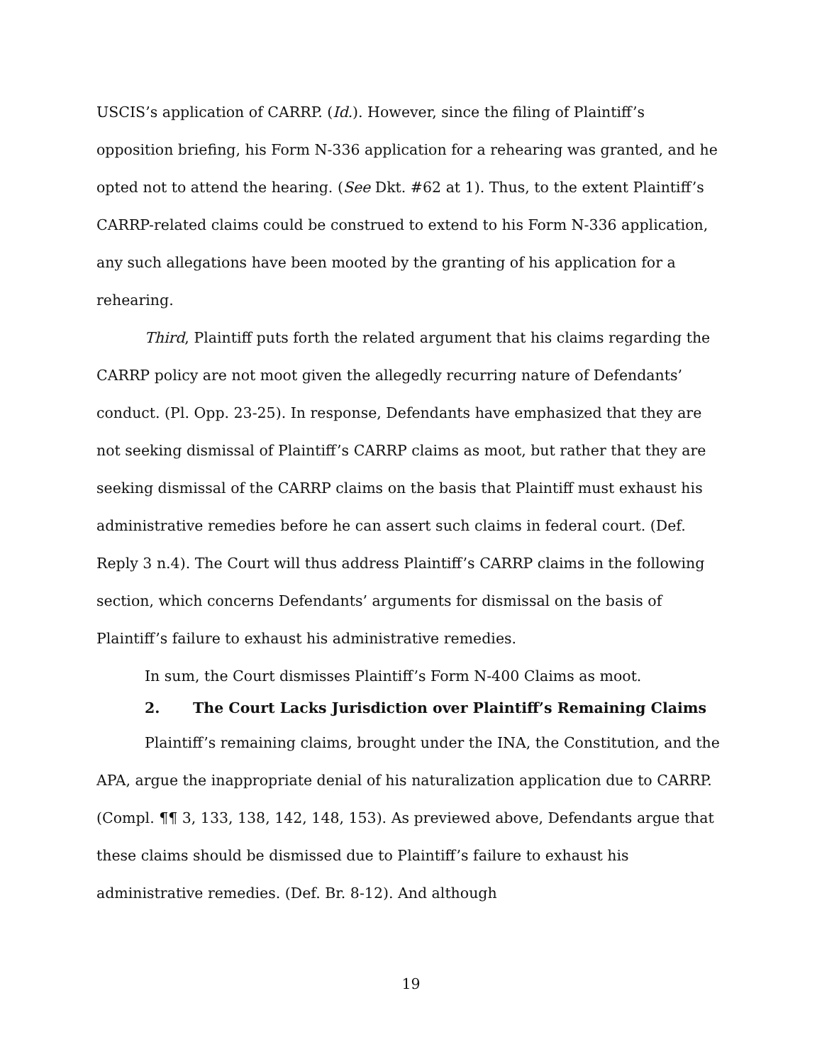USCIS’s application of CARRP. (Id.). However, since the filing of Plaintiff’s opposition briefing, his Form N-336 application for a rehearing was granted, and he opted not to attend the hearing. (See Dkt. #62 at 1). Thus, to the extent Plaintiff’s CARRP-related claims could be construed to extend to his Form N-336 application, any such allegations have been mooted by the granting of his application for a rehearing.
Third, Plaintiff puts forth the related argument that his claims regarding the CARRP policy are not moot given the allegedly recurring nature of Defendants’ conduct. (Pl. Opp. 23-25). In response, Defendants have emphasized that they are not seeking dismissal of Plaintiff’s CARRP claims as moot, but rather that they are seeking dismissal of the CARRP claims on the basis that Plaintiff must exhaust his administrative remedies before he can assert such claims in federal court. (Def. Reply 3 n.4). The Court will thus address Plaintiff’s CARRP claims in the following section, which concerns Defendants’ arguments for dismissal on the basis of Plaintiff’s failure to exhaust his administrative remedies.
In sum, the Court dismisses Plaintiff’s Form N-400 Claims as moot.
2. The Court Lacks Jurisdiction over Plaintiff’s Remaining Claims
Plaintiff’s remaining claims, brought under the INA, the Constitution, and the APA, argue the inappropriate denial of his naturalization application due to CARRP. (Compl. ¶¶ 3, 133, 138, 142, 148, 153). As previewed above, Defendants argue that these claims should be dismissed due to Plaintiff’s failure to exhaust his administrative remedies. (Def. Br. 8-12). And although
19